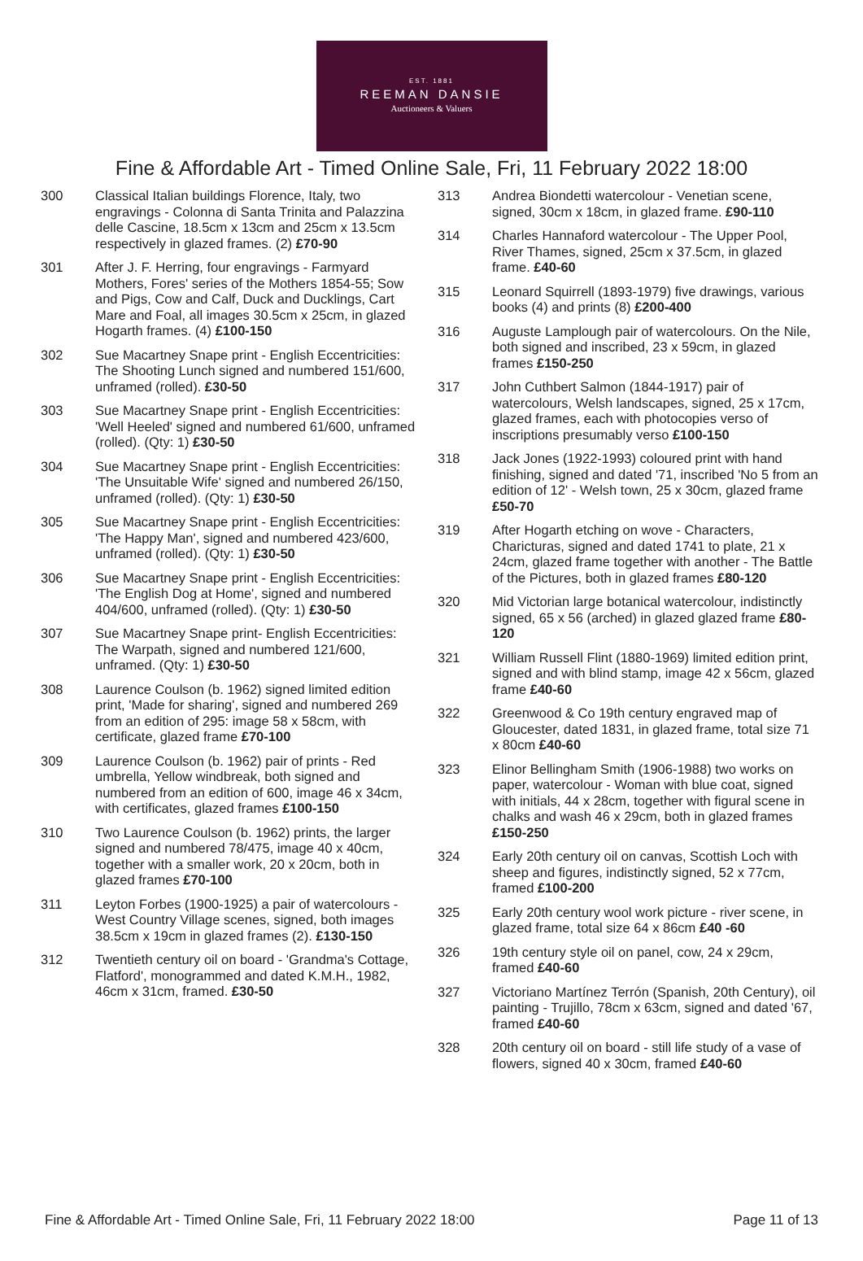EST. 1881
REEMAN DANSIE
Auctioneers & Valuers
Fine & Affordable Art - Timed Online Sale, Fri, 11 February 2022 18:00
300 Classical Italian buildings Florence, Italy, two engravings - Colonna di Santa Trinita and Palazzina delle Cascine, 18.5cm x 13cm and 25cm x 13.5cm respectively in glazed frames. (2) £70-90
301 After J. F. Herring, four engravings - Farmyard Mothers, Fores' series of the Mothers 1854-55; Sow and Pigs, Cow and Calf, Duck and Ducklings, Cart Mare and Foal, all images 30.5cm x 25cm, in glazed Hogarth frames. (4) £100-150
302 Sue Macartney Snape print - English Eccentricities: The Shooting Lunch signed and numbered 151/600, unframed (rolled). £30-50
303 Sue Macartney Snape print - English Eccentricities: 'Well Heeled' signed and numbered 61/600, unframed (rolled). (Qty: 1) £30-50
304 Sue Macartney Snape print - English Eccentricities: 'The Unsuitable Wife' signed and numbered 26/150, unframed (rolled). (Qty: 1) £30-50
305 Sue Macartney Snape print - English Eccentricities: 'The Happy Man', signed and numbered 423/600, unframed (rolled). (Qty: 1) £30-50
306 Sue Macartney Snape print - English Eccentricities: 'The English Dog at Home', signed and numbered 404/600, unframed (rolled). (Qty: 1) £30-50
307 Sue Macartney Snape print- English Eccentricities: The Warpath, signed and numbered 121/600, unframed. (Qty: 1) £30-50
308 Laurence Coulson (b. 1962) signed limited edition print, 'Made for sharing', signed and numbered 269 from an edition of 295: image 58 x 58cm, with certificate, glazed frame £70-100
309 Laurence Coulson (b. 1962) pair of prints - Red umbrella, Yellow windbreak, both signed and numbered from an edition of 600, image 46 x 34cm, with certificates, glazed frames £100-150
310 Two Laurence Coulson (b. 1962) prints, the larger signed and numbered 78/475, image 40 x 40cm, together with a smaller work, 20 x 20cm, both in glazed frames £70-100
311 Leyton Forbes (1900-1925) a pair of watercolours - West Country Village scenes, signed, both images 38.5cm x 19cm in glazed frames (2). £130-150
312 Twentieth century oil on board - 'Grandma's Cottage, Flatford', monogrammed and dated K.M.H., 1982, 46cm x 31cm, framed. £30-50
313 Andrea Biondetti watercolour - Venetian scene, signed, 30cm x 18cm, in glazed frame. £90-110
314 Charles Hannaford watercolour - The Upper Pool, River Thames, signed, 25cm x 37.5cm, in glazed frame. £40-60
315 Leonard Squirrell (1893-1979) five drawings, various books (4) and prints (8) £200-400
316 Auguste Lamplough pair of watercolours. On the Nile, both signed and inscribed, 23 x 59cm, in glazed frames £150-250
317 John Cuthbert Salmon (1844-1917) pair of watercolours, Welsh landscapes, signed, 25 x 17cm, glazed frames, each with photocopies verso of inscriptions presumably verso £100-150
318 Jack Jones (1922-1993) coloured print with hand finishing, signed and dated '71, inscribed 'No 5 from an edition of 12' - Welsh town, 25 x 30cm, glazed frame £50-70
319 After Hogarth etching on wove - Characters, Charicturas, signed and dated 1741 to plate, 21 x 24cm, glazed frame together with another - The Battle of the Pictures, both in glazed frames £80-120
320 Mid Victorian large botanical watercolour, indistinctly signed, 65 x 56 (arched) in glazed glazed frame £80-120
321 William Russell Flint (1880-1969) limited edition print, signed and with blind stamp, image 42 x 56cm, glazed frame £40-60
322 Greenwood & Co 19th century engraved map of Gloucester, dated 1831, in glazed frame, total size 71 x 80cm £40-60
323 Elinor Bellingham Smith (1906-1988) two works on paper, watercolour - Woman with blue coat, signed with initials, 44 x 28cm, together with figural scene in chalks and wash 46 x 29cm, both in glazed frames £150-250
324 Early 20th century oil on canvas, Scottish Loch with sheep and figures, indistinctly signed, 52 x 77cm, framed £100-200
325 Early 20th century wool work picture - river scene, in glazed frame, total size 64 x 86cm £40 -60
326 19th century style oil on panel, cow, 24 x 29cm, framed £40-60
327 Victoriano Martínez Terrón (Spanish, 20th Century), oil painting - Trujillo, 78cm x 63cm, signed and dated '67, framed £40-60
328 20th century oil on board - still life study of a vase of flowers, signed 40 x 30cm, framed £40-60
Fine & Affordable Art - Timed Online Sale, Fri, 11 February 2022 18:00
Page 11 of 13